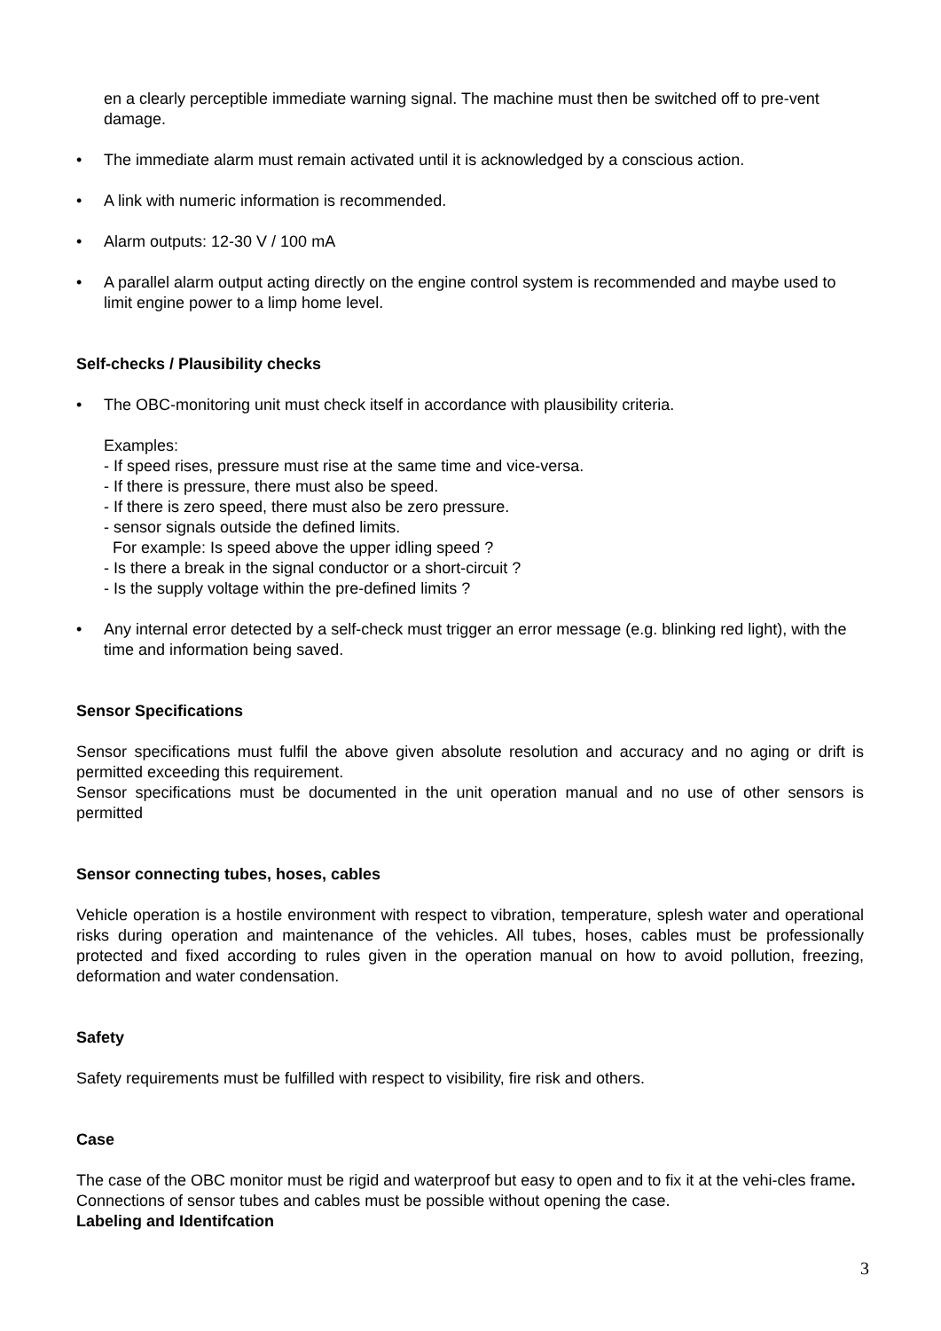en a clearly perceptible immediate warning signal. The machine must then be switched off to pre-vent damage.
• The immediate alarm must remain activated until it is acknowledged by a conscious action.
• A link with numeric information is recommended.
• Alarm outputs: 12-30 V / 100 mA
• A parallel alarm output acting directly on the engine control system is recommended and maybe used to limit engine power to a limp home level.
Self-checks / Plausibility checks
• The OBC-monitoring unit must check itself in accordance with plausibility criteria.
Examples:
- If speed rises, pressure must rise at the same time and vice-versa.
- If there is pressure, there must also be speed.
- If there is zero speed, there must also be zero pressure.
- sensor signals outside the defined limits.
For example: Is speed above the upper idling speed ?
- Is there a break in the signal conductor or a short-circuit ?
- Is the supply voltage within the pre-defined limits ?
• Any internal error detected by a self-check must trigger an error message (e.g. blinking red light), with the time and information being saved.
Sensor Specifications
Sensor specifications must fulfil the above given absolute resolution and accuracy and no aging or drift is permitted exceeding this requirement.
Sensor specifications must be documented in the unit operation manual and no use of other sensors is permitted
Sensor connecting tubes, hoses, cables
Vehicle operation is a hostile environment with respect to vibration, temperature, splesh water and operational risks during operation and maintenance of the vehicles. All tubes, hoses, cables must be professionally protected and fixed according to rules given in the operation manual on how to avoid pollution, freezing, deformation and water condensation.
Safety
Safety requirements must be fulfilled with respect to visibility, fire risk and others.
Case
The case of the OBC monitor must be rigid and waterproof but easy to open and to fix it at the vehi-cles frame. Connections of sensor tubes and cables must be possible without opening the case.
Labeling and Identifcation
3